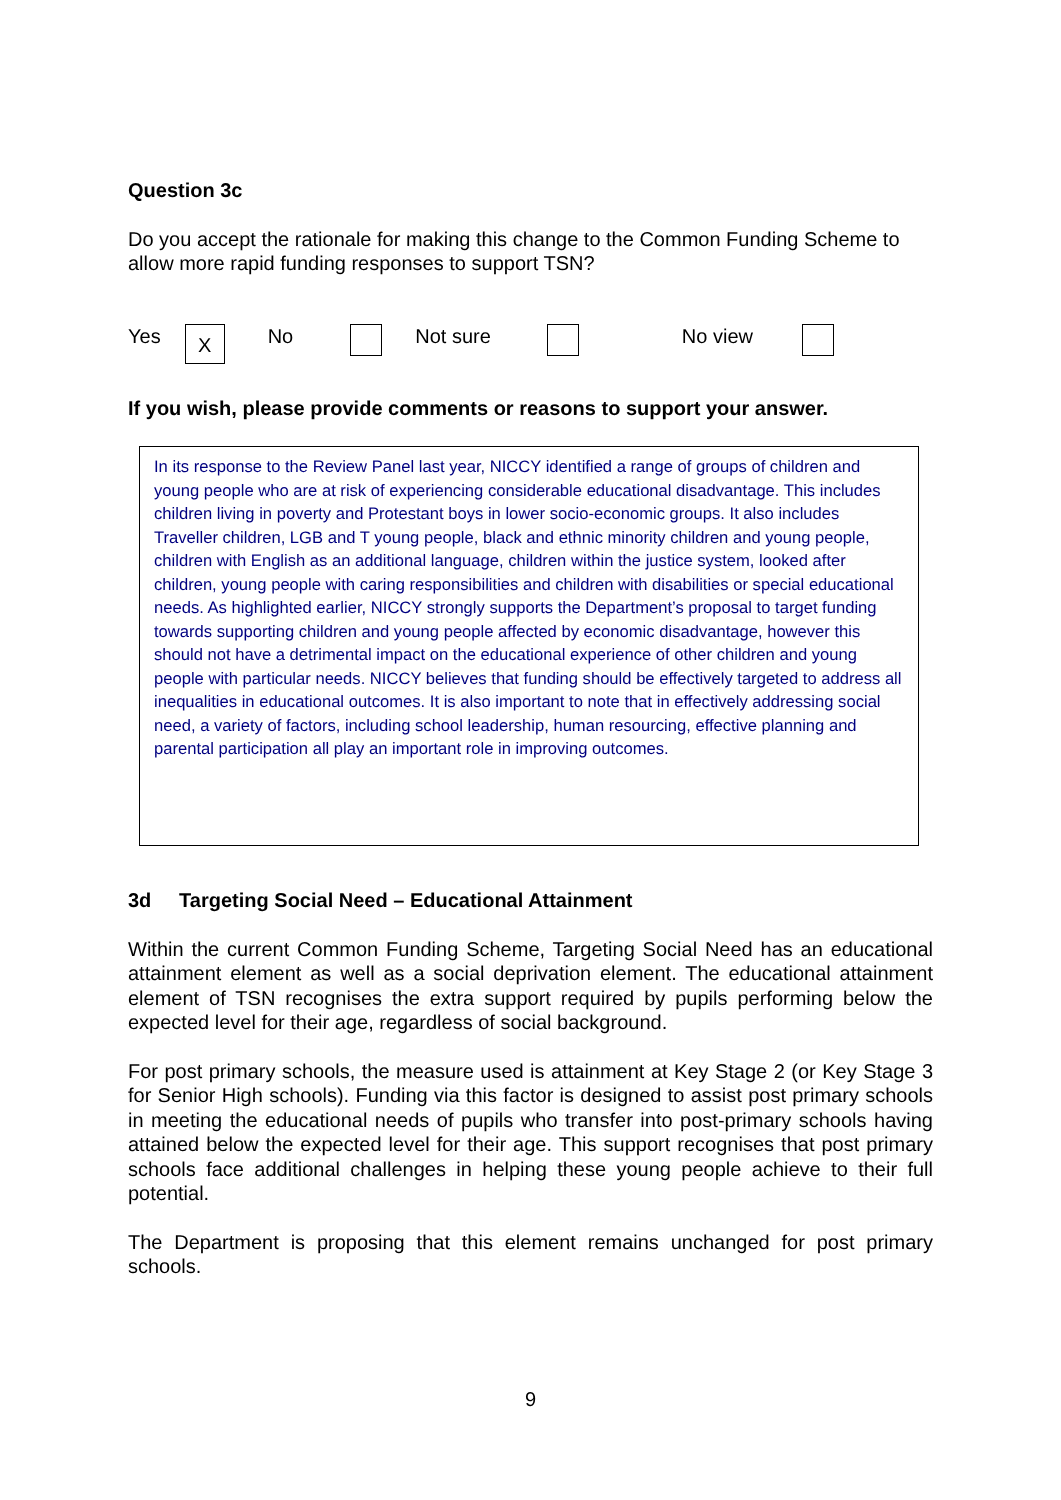Question 3c
Do you accept the rationale for making this change to the Common Funding Scheme to allow more rapid funding responses to support TSN?
Yes X No Not sure No view
If you wish, please provide comments or reasons to support your answer.
In its response to the Review Panel last year, NICCY identified a range of groups of children and young people who are at risk of experiencing considerable educational disadvantage. This includes children living in poverty and Protestant boys in lower socio-economic groups. It also includes Traveller children, LGB and T young people, black and ethnic minority children and young people, children with English as an additional language, children within the justice system, looked after children, young people with caring responsibilities and children with disabilities or special educational needs. As highlighted earlier, NICCY strongly supports the Department’s proposal to target funding towards supporting children and young people affected by economic disadvantage, however this should not have a detrimental impact on the educational experience of other children and young people with particular needs. NICCY believes that funding should be effectively targeted to address all inequalities in educational outcomes. It is also important to note that in effectively addressing social need, a variety of factors, including school leadership, human resourcing, effective planning and parental participation all play an important role in improving outcomes.
3d Targeting Social Need – Educational Attainment
Within the current Common Funding Scheme, Targeting Social Need has an educational attainment element as well as a social deprivation element. The educational attainment element of TSN recognises the extra support required by pupils performing below the expected level for their age, regardless of social background.
For post primary schools, the measure used is attainment at Key Stage 2 (or Key Stage 3 for Senior High schools). Funding via this factor is designed to assist post primary schools in meeting the educational needs of pupils who transfer into post-primary schools having attained below the expected level for their age. This support recognises that post primary schools face additional challenges in helping these young people achieve to their full potential.
The Department is proposing that this element remains unchanged for post primary schools.
9